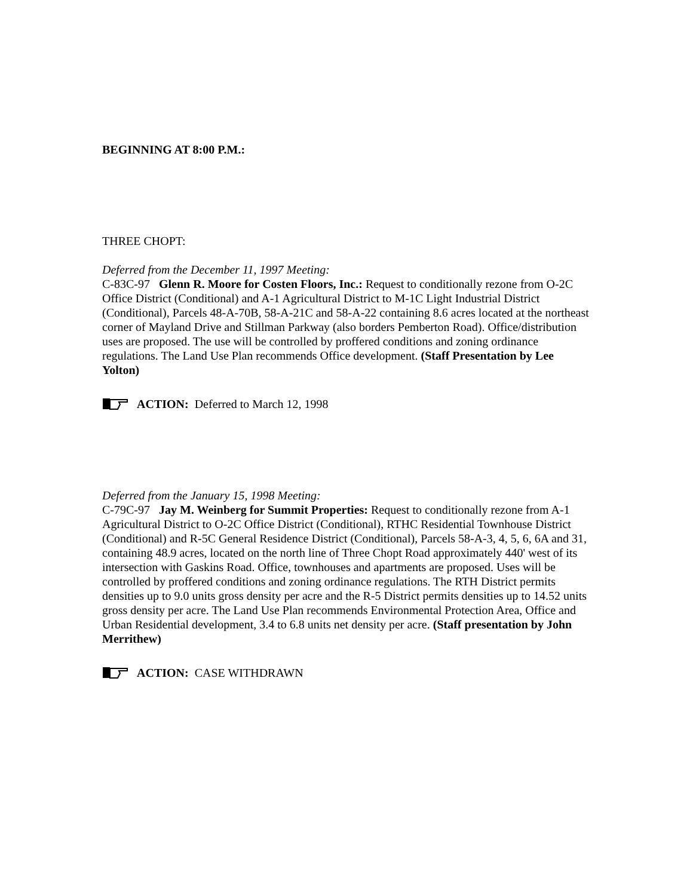BEGINNING AT 8:00 P.M.:
THREE CHOPT:
Deferred from the December 11, 1997 Meeting:
C-83C-97 Glenn R. Moore for Costen Floors, Inc.: Request to conditionally rezone from O-2C Office District (Conditional) and A-1 Agricultural District to M-1C Light Industrial District (Conditional), Parcels 48-A-70B, 58-A-21C and 58-A-22 containing 8.6 acres located at the northeast corner of Mayland Drive and Stillman Parkway (also borders Pemberton Road). Office/distribution uses are proposed. The use will be controlled by proffered conditions and zoning ordinance regulations. The Land Use Plan recommends Office development. (Staff Presentation by Lee Yolton)
ACTION: Deferred to March 12, 1998
Deferred from the January 15, 1998 Meeting:
C-79C-97 Jay M. Weinberg for Summit Properties: Request to conditionally rezone from A-1 Agricultural District to O-2C Office District (Conditional), RTHC Residential Townhouse District (Conditional) and R-5C General Residence District (Conditional), Parcels 58-A-3, 4, 5, 6, 6A and 31, containing 48.9 acres, located on the north line of Three Chopt Road approximately 440' west of its intersection with Gaskins Road. Office, townhouses and apartments are proposed. Uses will be controlled by proffered conditions and zoning ordinance regulations. The RTH District permits densities up to 9.0 units gross density per acre and the R-5 District permits densities up to 14.52 units gross density per acre. The Land Use Plan recommends Environmental Protection Area, Office and Urban Residential development, 3.4 to 6.8 units net density per acre. (Staff presentation by John Merrithew)
ACTION: CASE WITHDRAWN